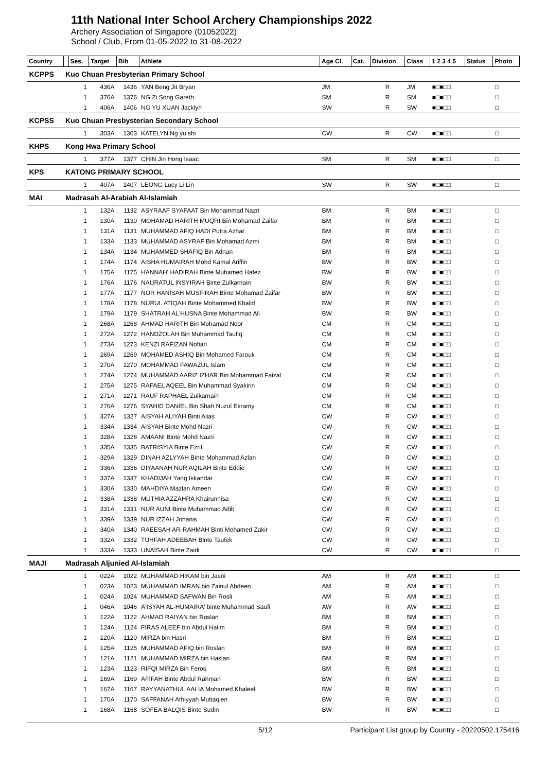11th National Inter School Archery Championships 2022
Archery Association of Singapore (01052022)
School / Club, From 01-05-2022 to 31-08-2022
| Country | | Ses. | Target | Bib | Athlete | Age Cl. | Cat. | Division | Class | 1 2 3 4 5 | Status | Photo |
| --- | --- | --- | --- | --- | --- | --- | --- | --- | --- | --- | --- | --- |
| KCPPS | Kuo Chuan Presbyterian Primary School | | | | | | | | | | | |
| | | 1 | 436A | 1436 | YAN Beng Jit Bryan | JM | | R | JM | ■□■□□ | | □ |
| | | 1 | 376A | 1376 | NG Zi Song Gareth | SM | | R | SM | ■□■□□ | | □ |
| | | 1 | 406A | 1406 | NG YU XUAN Jacklyn | SW | | R | SW | ■□■□□ | | □ |
| KCPSS | Kuo Chuan Presbysterian Secondary School | | | | | | | | | | | |
| | | 1 | 303A | 1303 | KATELYN Ng yu shi | CW | | R | CW | ■□■□□ | | □ |
| KHPS | Kong Hwa Primary School | | | | | | | | | | | |
| | | 1 | 377A | 1377 | CHIN Jin Hong Isaac | SM | | R | SM | ■□■□□ | | □ |
| KPS | KATONG PRIMARY SCHOOL | | | | | | | | | | | |
| | | 1 | 407A | 1407 | LEONG Lucy Li Lin | SW | | R | SW | ■□■□□ | | □ |
| MAI | Madrasah Al-Arabiah Al-Islamiah | | | | | | | | | | | |
| | | 1 | 132A | 1132 | ASYRAAF SYAFAAT Bin Mohammad Nazri | BM | | R | BM | ■□■□□ | | □ |
| | | 1 | 130A | 1130 | MOHAMAD HARITH MUQRI Bin Mohamad Zaifar | BM | | R | BM | ■□■□□ | | □ |
| | | 1 | 131A | 1131 | MUHAMMAD AFIQ HADI Putra Azhar | BM | | R | BM | ■□■□□ | | □ |
| | | 1 | 133A | 1133 | MUHAMMAD ASYRAF Bin Mohamad Azmi | BM | | R | BM | ■□■□□ | | □ |
| | | 1 | 134A | 1134 | MUHAMMED SHAFIQ Bin Adnan | BM | | R | BM | ■□■□□ | | □ |
| | | 1 | 174A | 1174 | AISHA HUMAIRAH Mohd Kamal Ariffin | BW | | R | BW | ■□■□□ | | □ |
| | | 1 | 175A | 1175 | HANNAH' HADIRAH Binte Muhamed Hafez | BW | | R | BW | ■□■□□ | | □ |
| | | 1 | 176A | 1176 | NAURATUL INSYIRAH Binte Zulkarnain | BW | | R | BW | ■□■□□ | | □ |
| | | 1 | 177A | 1177 | NOR HANISAH MUSFIRAH Binte Mohamad Zaifar | BW | | R | BW | ■□■□□ | | □ |
| | | 1 | 178A | 1178 | NURUL ATIQAH Binte Mohammed Khalid | BW | | R | BW | ■□■□□ | | □ |
| | | 1 | 179A | 1179 | SHATRAH AL'HUSNA Binte Mohammad Ali | BW | | R | BW | ■□■□□ | | □ |
| | | 1 | 268A | 1268 | AHMAD HARITH Bin Mohamad Noor | CM | | R | CM | ■□■□□ | | □ |
| | | 1 | 272A | 1272 | HANDZOLAH Bin Muhammad Taufiq | CM | | R | CM | ■□■□□ | | □ |
| | | 1 | 273A | 1273 | KENZI RAFIZAN Nofiari | CM | | R | CM | ■□■□□ | | □ |
| | | 1 | 269A | 1269 | MOHAMED ASHIQ Bin Mohamed Farouk | CM | | R | CM | ■□■□□ | | □ |
| | | 1 | 270A | 1270 | MOHAMMAD FAWAZUL Islam | CM | | R | CM | ■□■□□ | | □ |
| | | 1 | 274A | 1274 | MUHAMMAD AARIZ IZHAR Bin Mohammad Faizal | CM | | R | CM | ■□■□□ | | □ |
| | | 1 | 275A | 1275 | RAFAEL AQEEL Bin Muhammad Syakirin | CM | | R | CM | ■□■□□ | | □ |
| | | 1 | 271A | 1271 | RAUF RAPHAEL Zulkarnain | CM | | R | CM | ■□■□□ | | □ |
| | | 1 | 276A | 1276 | SYAHID DANIEL Bin Shah Nuzul Ekramy | CM | | R | CM | ■□■□□ | | □ |
| | | 1 | 327A | 1327 | AISYAH ALIYAH Binti Alias | CW | | R | CW | ■□■□□ | | □ |
| | | 1 | 334A | 1334 | AISYAH Binte Mohd Nazri | CW | | R | CW | ■□■□□ | | □ |
| | | 1 | 328A | 1328 | AMAANI Binte Mohd Nazri | CW | | R | CW | ■□■□□ | | □ |
| | | 1 | 335A | 1335 | BATRISYIA Binte Ezril | CW | | R | CW | ■□■□□ | | □ |
| | | 1 | 329A | 1329 | DINAH AZLYYAH Binte Mohammad Azlan | CW | | R | CW | ■□■□□ | | □ |
| | | 1 | 336A | 1336 | DIYAANAH NUR AQILAH Binte Eddie | CW | | R | CW | ■□■□□ | | □ |
| | | 1 | 337A | 1337 | KHADIJAH Yang Iskandar | CW | | R | CW | ■□■□□ | | □ |
| | | 1 | 330A | 1330 | MAHDIYA Mazlan Ameen | CW | | R | CW | ■□■□□ | | □ |
| | | 1 | 338A | 1338 | MUTHIA AZZAHRA Khairunnisa | CW | | R | CW | ■□■□□ | | □ |
| | | 1 | 331A | 1331 | NUR AUNI Binte Muhammad Adib | CW | | R | CW | ■□■□□ | | □ |
| | | 1 | 339A | 1339 | NUR IZZAH Johanis | CW | | R | CW | ■□■□□ | | □ |
| | | 1 | 340A | 1340 | RAEESAH AR-RAHMAH Binti Mohamed Zakir | CW | | R | CW | ■□■□□ | | □ |
| | | 1 | 332A | 1332 | TUHFAH ADEEBAH Binte Taufek | CW | | R | CW | ■□■□□ | | □ |
| | | 1 | 333A | 1333 | UNAISAH Binte Zaidi | CW | | R | CW | ■□■□□ | | □ |
| MAJI | Madrasah Aljunied Al-Islamiah | | | | | | | | | | | |
| | | 1 | 022A | 1022 | MUHAMMAD HIKAM bin Jasni | AM | | R | AM | ■□■□□ | | □ |
| | | 1 | 023A | 1023 | MUHAMMAD IMRAN bin Zainul Abdeen | AM | | R | AM | ■□■□□ | | □ |
| | | 1 | 024A | 1024 | MUHAMMAD SAFWAN Bin Rosli | AM | | R | AM | ■□■□□ | | □ |
| | | 1 | 046A | 1046 | A'ISYAH AL-HUMAIRA' binte Muhammad Saufi | AW | | R | AW | ■□■□□ | | □ |
| | | 1 | 122A | 1122 | AHMAD RAIYAN bin Roslan | BM | | R | BM | ■□■□□ | | □ |
| | | 1 | 124A | 1124 | FIRAS ALEEF bin Abdul Halim | BM | | R | BM | ■□■□□ | | □ |
| | | 1 | 120A | 1120 | MIRZA bin Hasri | BM | | R | BM | ■□■□□ | | □ |
| | | 1 | 125A | 1125 | MUHAMMAD AFIQ bin Roslan | BM | | R | BM | ■□■□□ | | □ |
| | | 1 | 121A | 1121 | MUHAMMAD MIRZA bin Haslan | BM | | R | BM | ■□■□□ | | □ |
| | | 1 | 123A | 1123 | RIFQI MIRZA Bin Feros | BM | | R | BM | ■□■□□ | | □ |
| | | 1 | 169A | 1169 | AFIFAH Binte Abdul Rahman | BW | | R | BW | ■□■□□ | | □ |
| | | 1 | 167A | 1167 | RAYYANATHUL AALIA Mohamed Khaleel | BW | | R | BW | ■□■□□ | | □ |
| | | 1 | 170A | 1170 | SAFFANAH Athiyyah Muttaqien | BW | | R | BW | ■□■□□ | | □ |
| | | 1 | 168A | 1168 | SOFEA BALQIS Binte Sudin | BW | | R | BW | ■□■□□ | | □ |
5/12 Participant List group by Country - 20220502.175416